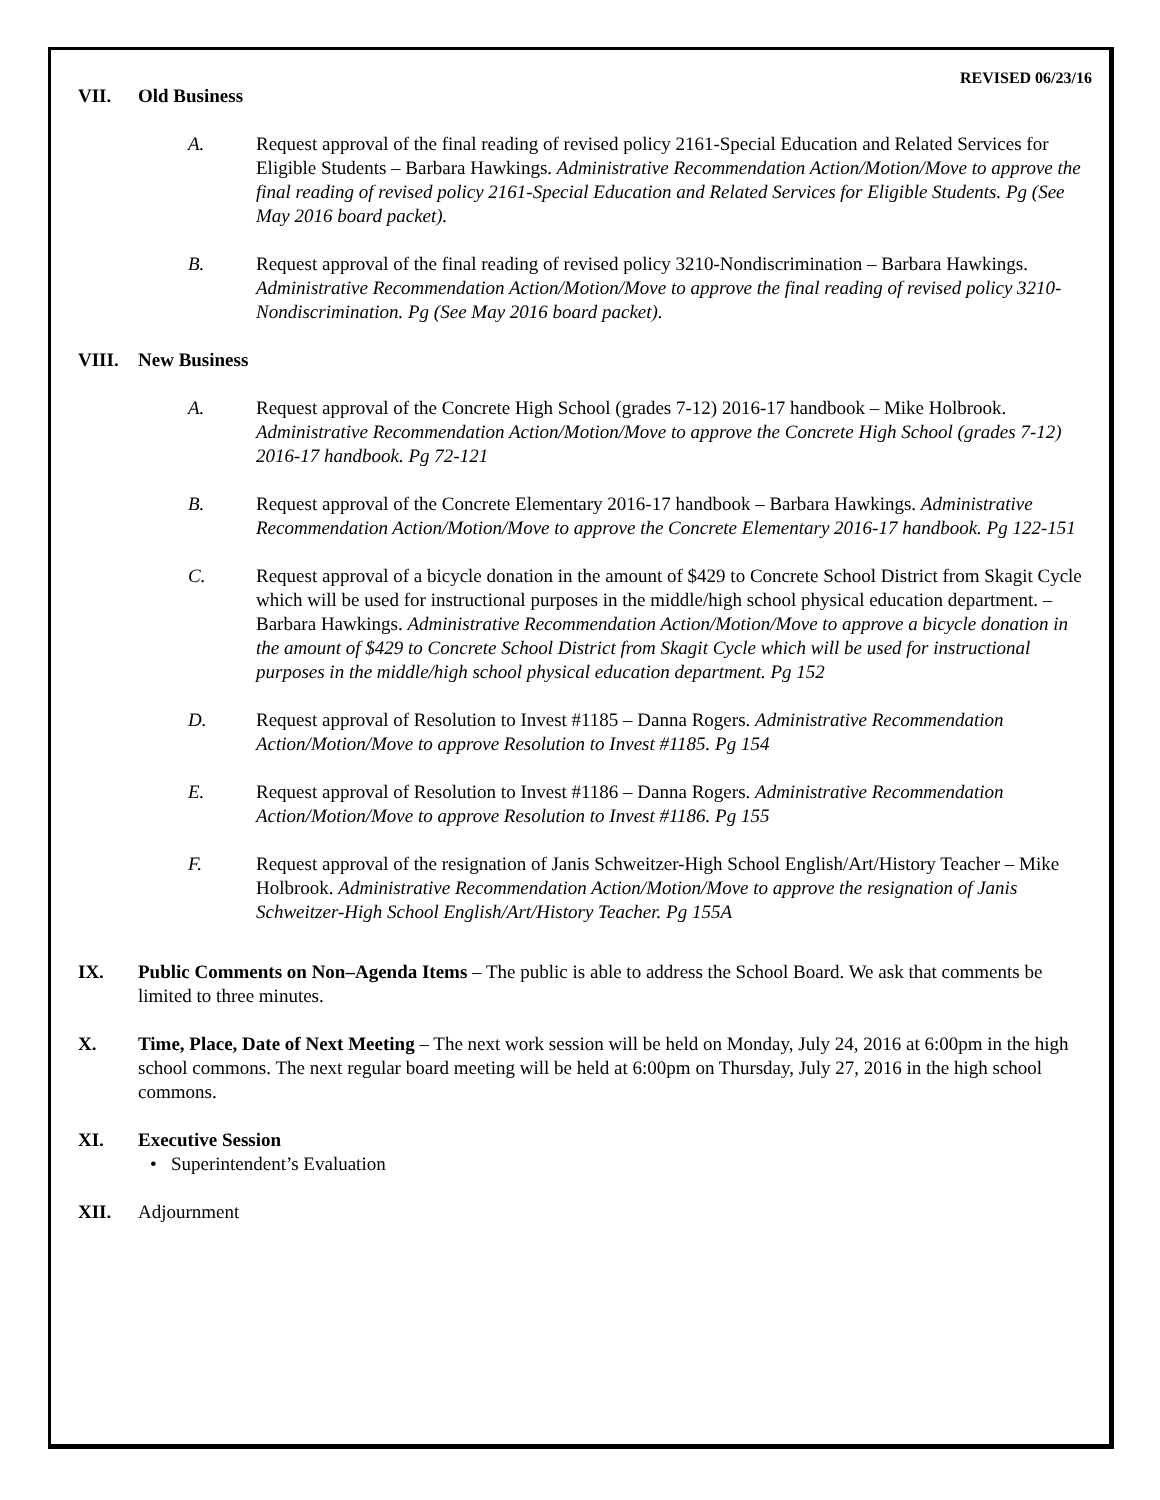REVISED 06/23/16
VII. Old Business
A. Request approval of the final reading of revised policy 2161-Special Education and Related Services for Eligible Students – Barbara Hawkings. Administrative Recommendation Action/Motion/Move to approve the final reading of revised policy 2161-Special Education and Related Services for Eligible Students. Pg (See May 2016 board packet).
B. Request approval of the final reading of revised policy 3210-Nondiscrimination – Barbara Hawkings. Administrative Recommendation Action/Motion/Move to approve the final reading of revised policy 3210-Nondiscrimination. Pg (See May 2016 board packet).
VIII. New Business
A. Request approval of the Concrete High School (grades 7-12) 2016-17 handbook – Mike Holbrook. Administrative Recommendation Action/Motion/Move to approve the Concrete High School (grades 7-12) 2016-17 handbook. Pg 72-121
B. Request approval of the Concrete Elementary 2016-17 handbook – Barbara Hawkings. Administrative Recommendation Action/Motion/Move to approve the Concrete Elementary 2016-17 handbook. Pg 122-151
C. Request approval of a bicycle donation in the amount of $429 to Concrete School District from Skagit Cycle which will be used for instructional purposes in the middle/high school physical education department. – Barbara Hawkings. Administrative Recommendation Action/Motion/Move to approve a bicycle donation in the amount of $429 to Concrete School District from Skagit Cycle which will be used for instructional purposes in the middle/high school physical education department. Pg 152
D. Request approval of Resolution to Invest #1185 – Danna Rogers. Administrative Recommendation Action/Motion/Move to approve Resolution to Invest #1185. Pg 154
E. Request approval of Resolution to Invest #1186 – Danna Rogers. Administrative Recommendation Action/Motion/Move to approve Resolution to Invest #1186. Pg 155
F. Request approval of the resignation of Janis Schweitzer-High School English/Art/History Teacher – Mike Holbrook. Administrative Recommendation Action/Motion/Move to approve the resignation of Janis Schweitzer-High School English/Art/History Teacher. Pg 155A
IX. Public Comments on Non–Agenda Items – The public is able to address the School Board. We ask that comments be limited to three minutes.
X. Time, Place, Date of Next Meeting – The next work session will be held on Monday, July 24, 2016 at 6:00pm in the high school commons. The next regular board meeting will be held at 6:00pm on Thursday, July 27, 2016 in the high school commons.
XI. Executive Session
• Superintendent’s Evaluation
XII. Adjournment